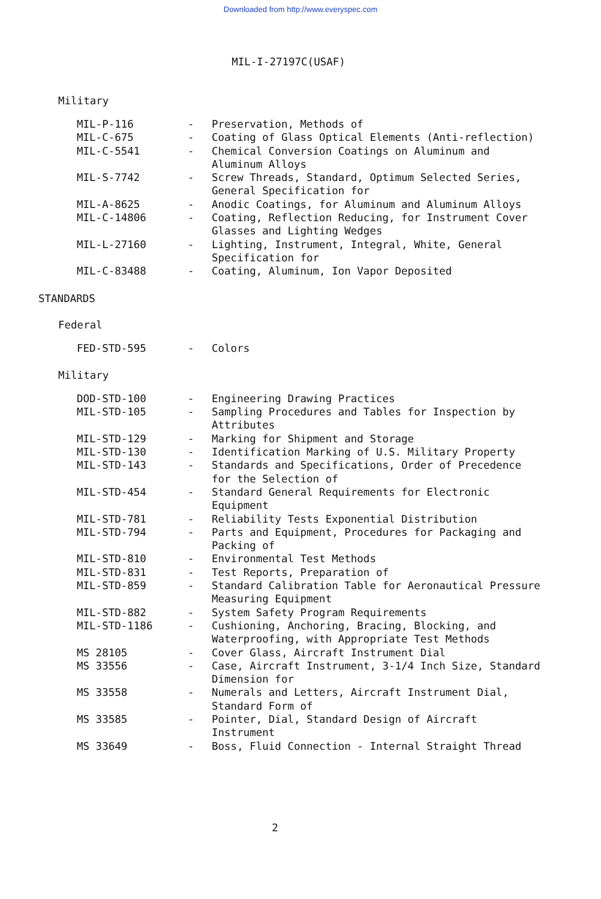Downloaded from http://www.everyspec.com
MIL-I-27197C(USAF)
Military
| MIL-P-116 | - | Preservation, Methods of |
| MIL-C-675 | - | Coating of Glass Optical Elements (Anti-reflection) |
| MIL-C-5541 | - | Chemical Conversion Coatings on Aluminum and Aluminum Alloys |
| MIL-S-7742 | - | Screw Threads, Standard, Optimum Selected Series, General Specification for |
| MIL-A-8625 | - | Anodic Coatings, for Aluminum and Aluminum Alloys |
| MIL-C-14806 | - | Coating, Reflection Reducing, for Instrument Cover Glasses and Lighting Wedges |
| MIL-L-27160 | - | Lighting, Instrument, Integral, White, General Specification for |
| MIL-C-83488 | - | Coating, Aluminum, Ion Vapor Deposited |
STANDARDS
Federal
| FED-STD-595 | - | Colors |
Military
| DOD-STD-100 | - | Engineering Drawing Practices |
| MIL-STD-105 | - | Sampling Procedures and Tables for Inspection by Attributes |
| MIL-STD-129 | - | Marking for Shipment and Storage |
| MIL-STD-130 | - | Identification Marking of U.S. Military Property |
| MIL-STD-143 | - | Standards and Specifications, Order of Precedence for the Selection of |
| MIL-STD-454 | - | Standard General Requirements for Electronic Equipment |
| MIL-STD-781 | - | Reliability Tests Exponential Distribution |
| MIL-STD-794 | - | Parts and Equipment, Procedures for Packaging and Packing of |
| MIL-STD-810 | - | Environmental Test Methods |
| MIL-STD-831 | - | Test Reports, Preparation of |
| MIL-STD-859 | - | Standard Calibration Table for Aeronautical Pressure Measuring Equipment |
| MIL-STD-882 | - | System Safety Program Requirements |
| MIL-STD-1186 | - | Cushioning, Anchoring, Bracing, Blocking, and Waterproofing, with Appropriate Test Methods |
| MS 28105 | - | Cover Glass, Aircraft Instrument Dial |
| MS 33556 | - | Case, Aircraft Instrument, 3-1/4 Inch Size, Standard Dimension for |
| MS 33558 | - | Numerals and Letters, Aircraft Instrument Dial, Standard Form of |
| MS 33585 | - | Pointer, Dial, Standard Design of Aircraft Instrument |
| MS 33649 | - | Boss, Fluid Connection - Internal Straight Thread |
2